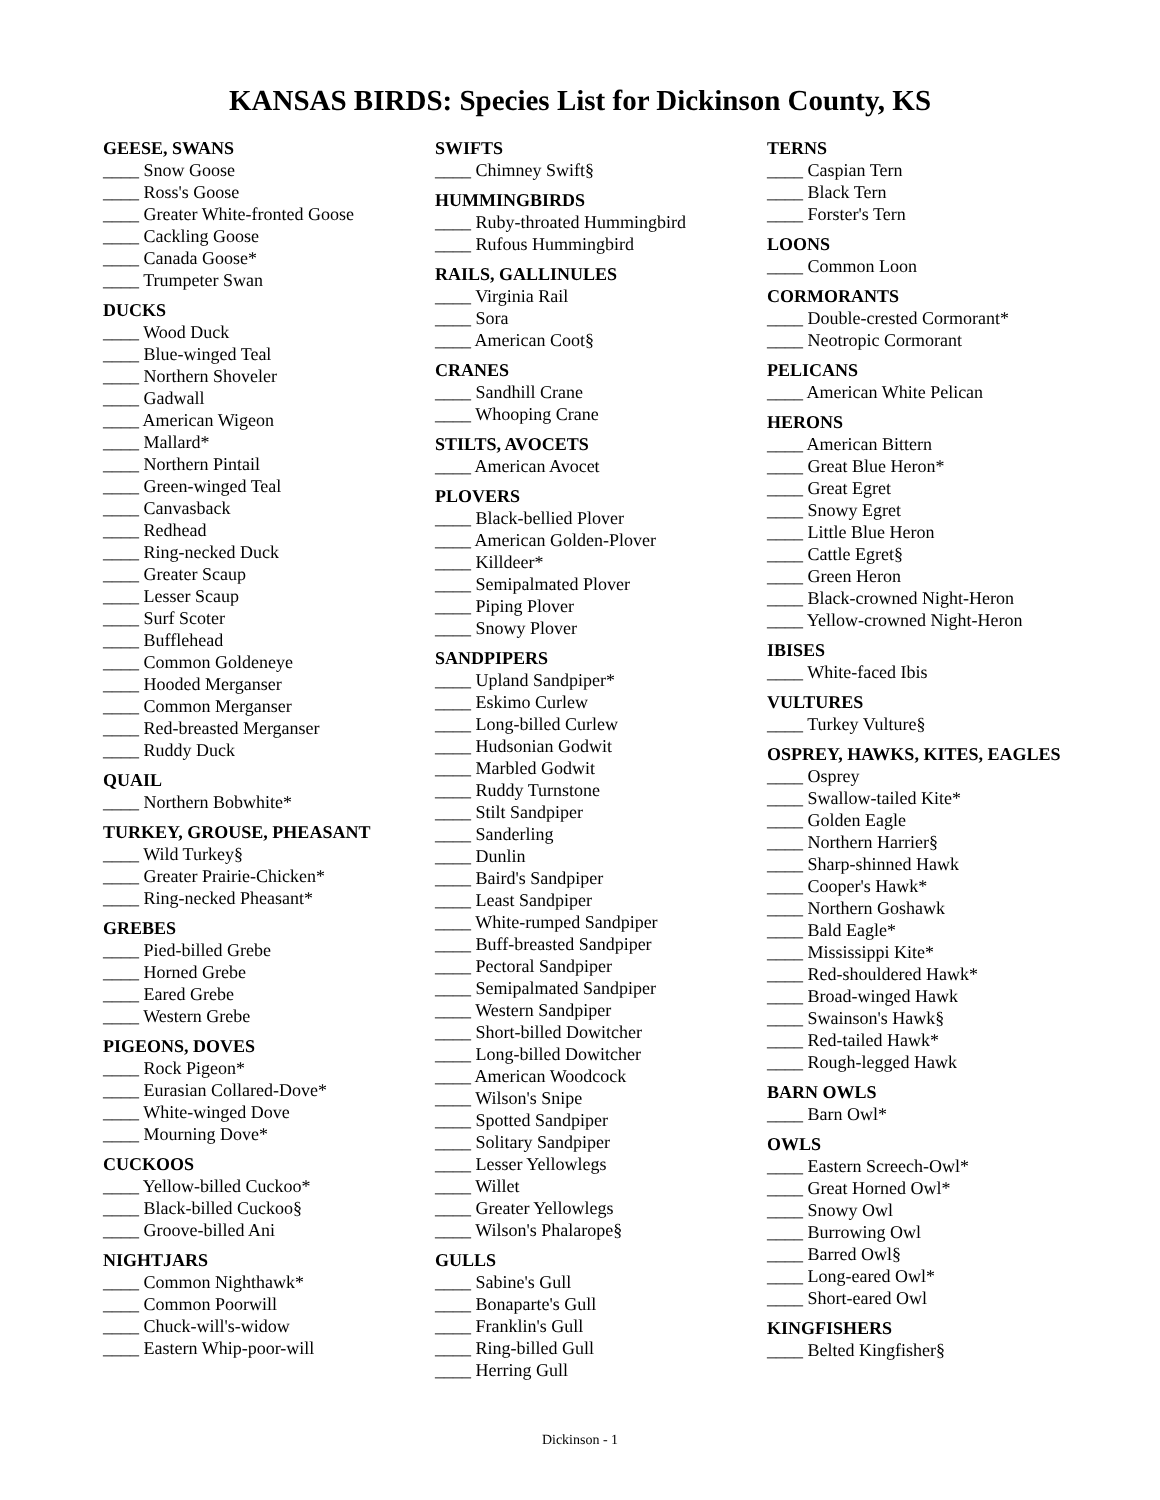KANSAS BIRDS: Species List for Dickinson County, KS
GEESE, SWANS
____ Snow Goose
____ Ross's Goose
____ Greater White-fronted Goose
____ Cackling Goose
____ Canada Goose*
____ Trumpeter Swan
DUCKS
____ Wood Duck
____ Blue-winged Teal
____ Northern Shoveler
____ Gadwall
____ American Wigeon
____ Mallard*
____ Northern Pintail
____ Green-winged Teal
____ Canvasback
____ Redhead
____ Ring-necked Duck
____ Greater Scaup
____ Lesser Scaup
____ Surf Scoter
____ Bufflehead
____ Common Goldeneye
____ Hooded Merganser
____ Common Merganser
____ Red-breasted Merganser
____ Ruddy Duck
QUAIL
____ Northern Bobwhite*
TURKEY, GROUSE, PHEASANT
____ Wild Turkey§
____ Greater Prairie-Chicken*
____ Ring-necked Pheasant*
GREBES
____ Pied-billed Grebe
____ Horned Grebe
____ Eared Grebe
____ Western Grebe
PIGEONS, DOVES
____ Rock Pigeon*
____ Eurasian Collared-Dove*
____ White-winged Dove
____ Mourning Dove*
CUCKOOS
____ Yellow-billed Cuckoo*
____ Black-billed Cuckoo§
____ Groove-billed Ani
NIGHTJARS
____ Common Nighthawk*
____ Common Poorwill
____ Chuck-will's-widow
____ Eastern Whip-poor-will
SWIFTS
____ Chimney Swift§
HUMMINGBIRDS
____ Ruby-throated Hummingbird
____ Rufous Hummingbird
RAILS, GALLINULES
____ Virginia Rail
____ Sora
____ American Coot§
CRANES
____ Sandhill Crane
____ Whooping Crane
STILTS, AVOCETS
____ American Avocet
PLOVERS
____ Black-bellied Plover
____ American Golden-Plover
____ Killdeer*
____ Semipalmated Plover
____ Piping Plover
____ Snowy Plover
SANDPIPERS
____ Upland Sandpiper*
____ Eskimo Curlew
____ Long-billed Curlew
____ Hudsonian Godwit
____ Marbled Godwit
____ Ruddy Turnstone
____ Stilt Sandpiper
____ Sanderling
____ Dunlin
____ Baird's Sandpiper
____ Least Sandpiper
____ White-rumped Sandpiper
____ Buff-breasted Sandpiper
____ Pectoral Sandpiper
____ Semipalmated Sandpiper
____ Western Sandpiper
____ Short-billed Dowitcher
____ Long-billed Dowitcher
____ American Woodcock
____ Wilson's Snipe
____ Spotted Sandpiper
____ Solitary Sandpiper
____ Lesser Yellowlegs
____ Willet
____ Greater Yellowlegs
____ Wilson's Phalarope§
GULLS
____ Sabine's Gull
____ Bonaparte's Gull
____ Franklin's Gull
____ Ring-billed Gull
____ Herring Gull
TERNS
____ Caspian Tern
____ Black Tern
____ Forster's Tern
LOONS
____ Common Loon
CORMORANTS
____ Double-crested Cormorant*
____ Neotropic Cormorant
PELICANS
____ American White Pelican
HERONS
____ American Bittern
____ Great Blue Heron*
____ Great Egret
____ Snowy Egret
____ Little Blue Heron
____ Cattle Egret§
____ Green Heron
____ Black-crowned Night-Heron
____ Yellow-crowned Night-Heron
IBISES
____ White-faced Ibis
VULTURES
____ Turkey Vulture§
OSPREY, HAWKS, KITES, EAGLES
____ Osprey
____ Swallow-tailed Kite*
____ Golden Eagle
____ Northern Harrier§
____ Sharp-shinned Hawk
____ Cooper's Hawk*
____ Northern Goshawk
____ Bald Eagle*
____ Mississippi Kite*
____ Red-shouldered Hawk*
____ Broad-winged Hawk
____ Swainson's Hawk§
____ Red-tailed Hawk*
____ Rough-legged Hawk
BARN OWLS
____ Barn Owl*
OWLS
____ Eastern Screech-Owl*
____ Great Horned Owl*
____ Snowy Owl
____ Burrowing Owl
____ Barred Owl§
____ Long-eared Owl*
____ Short-eared Owl
KINGFISHERS
____ Belted Kingfisher§
Dickinson - 1